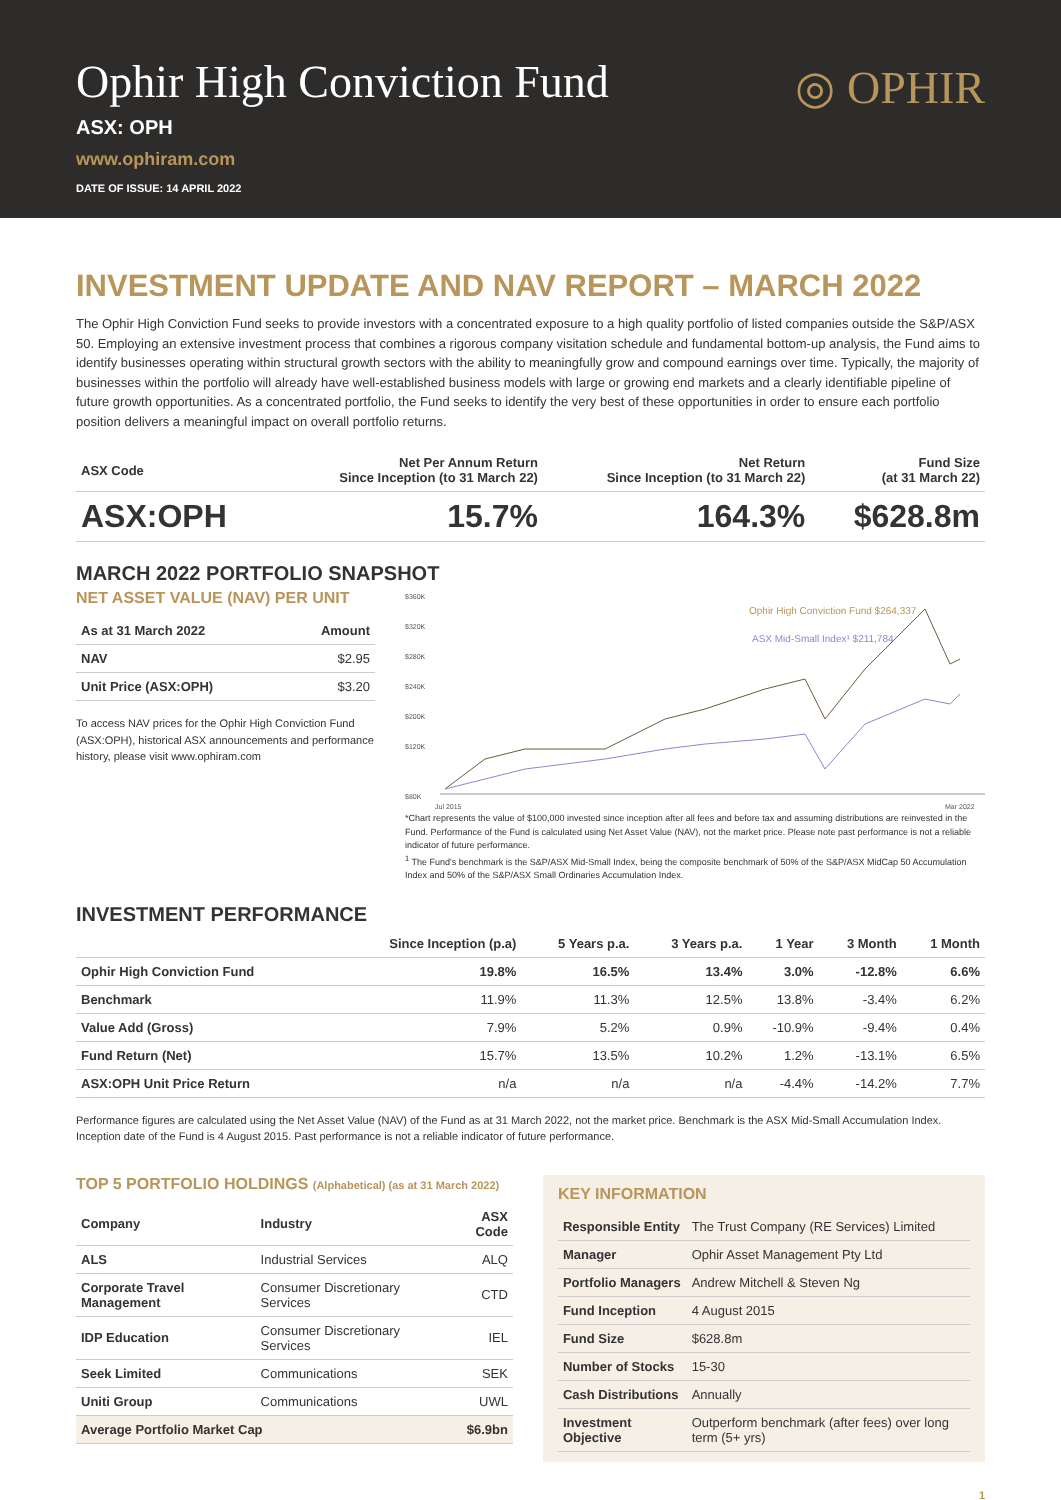Ophir High Conviction Fund
ASX: OPH
www.ophiram.com
DATE OF ISSUE: 14 APRIL 2022
◎ OPHIR
INVESTMENT UPDATE AND NAV REPORT – MARCH 2022
The Ophir High Conviction Fund seeks to provide investors with a concentrated exposure to a high quality portfolio of listed companies outside the S&P/ASX 50. Employing an extensive investment process that combines a rigorous company visitation schedule and fundamental bottom-up analysis, the Fund aims to identify businesses operating within structural growth sectors with the ability to meaningfully grow and compound earnings over time. Typically, the majority of businesses within the portfolio will already have well-established business models with large or growing end markets and a clearly identifiable pipeline of future growth opportunities. As a concentrated portfolio, the Fund seeks to identify the very best of these opportunities in order to ensure each portfolio position delivers a meaningful impact on overall portfolio returns.
| ASX Code | Net Per Annum Return Since Inception (to 31 March 22) | Net Return Since Inception (to 31 March 22) | Fund Size (at 31 March 22) |
| --- | --- | --- | --- |
| ASX:OPH | 15.7% | 164.3% | $628.8m |
MARCH 2022 PORTFOLIO SNAPSHOT
NET ASSET VALUE (NAV) PER UNIT
| As at 31 March 2022 | Amount |
| --- | --- |
| NAV | $2.95 |
| Unit Price (ASX:OPH) | $3.20 |
To access NAV prices for the Ophir High Conviction Fund (ASX:OPH), historical ASX announcements and performance history, please visit www.ophiram.com
$360K
$320K
$280K
$240K
$200K
$120K
$80K
Jul 2015
Mar 2022
Ophir High Conviction Fund $264,337
ASX Mid-Small Index¹ $211,784
*Chart represents the value of $100,000 invested since inception after all fees and before tax and assuming distributions are reinvested in the Fund. Performance of the Fund is calculated using Net Asset Value (NAV), not the market price. Please note past performance is not a reliable indicator of future performance.
<sup>1</sup> The Fund's benchmark is the S&P/ASX Mid-Small Index, being the composite benchmark of 50% of the S&P/ASX MidCap 50 Accumulation Index and 50% of the S&P/ASX Small Ordinaries Accumulation Index.
INVESTMENT PERFORMANCE
| | Since Inception (p.a) | 5 Years p.a. | 3 Years p.a. | 1 Year | 3 Month | 1 Month |
| --- | --- | --- | --- | --- | --- | --- |
| Ophir High Conviction Fund | 19.8% | 16.5% | 13.4% | 3.0% | -12.8% | 6.6% |
| Benchmark | 11.9% | 11.3% | 12.5% | 13.8% | -3.4% | 6.2% |
| Value Add (Gross) | 7.9% | 5.2% | 0.9% | -10.9% | -9.4% | 0.4% |
| Fund Return (Net) | 15.7% | 13.5% | 10.2% | 1.2% | -13.1% | 6.5% |
| ASX:OPH Unit Price Return | n/a | n/a | n/a | -4.4% | -14.2% | 7.7% |
Performance figures are calculated using the Net Asset Value (NAV) of the Fund as at 31 March 2022, not the market price. Benchmark is the ASX Mid-Small Accumulation Index. Inception date of the Fund is 4 August 2015. Past performance is not a reliable indicator of future performance.
TOP 5 PORTFOLIO HOLDINGS (Alphabetical) (as at 31 March 2022)
| Company | Industry | ASX Code |
| --- | --- | --- |
| ALS | Industrial Services | ALQ |
| Corporate Travel Management | Consumer Discretionary Services | CTD |
| IDP Education | Consumer Discretionary Services | IEL |
| Seek Limited | Communications | SEK |
| Uniti Group | Communications | UWL |
| Average Portfolio Market Cap | | $6.9bn |
KEY INFORMATION
| Responsible Entity | The Trust Company (RE Services) Limited |
| Manager | Ophir Asset Management Pty Ltd |
| Portfolio Managers | Andrew Mitchell & Steven Ng |
| Fund Inception | 4 August 2015 |
| Fund Size | $628.8m |
| Number of Stocks | 15-30 |
| Cash Distributions | Annually |
| Investment Objective | Outperform benchmark (after fees) over long term (5+ yrs) |
1